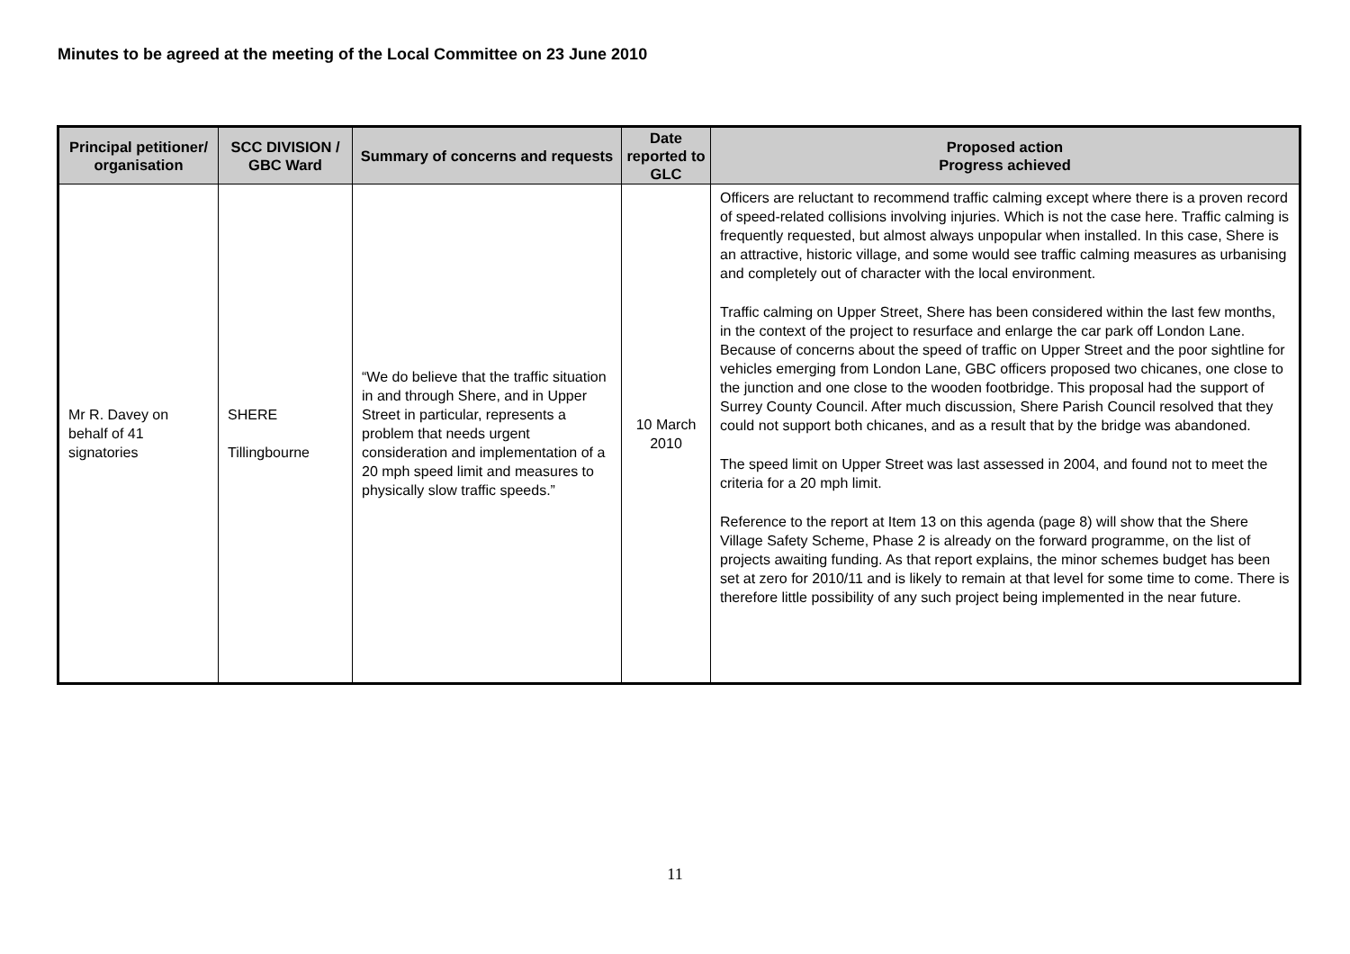Minutes to be agreed at the meeting of the Local Committee on 23 June 2010
| Principal petitioner/ organisation | SCC DIVISION / GBC Ward | Summary of concerns and requests | Date reported to GLC | Proposed action Progress achieved |
| --- | --- | --- | --- | --- |
| Mr R. Davey on behalf of 41 signatories | SHERE Tillingbourne | “We do believe that the traffic situation in and through Shere, and in Upper Street in particular, represents a problem that needs urgent consideration and implementation of a 20 mph speed limit and measures to physically slow traffic speeds.” | 10 March 2010 | Officers are reluctant to recommend traffic calming except where there is a proven record of speed-related collisions involving injuries. Which is not the case here. Traffic calming is frequently requested, but almost always unpopular when installed. In this case, Shere is an attractive, historic village, and some would see traffic calming measures as urbanising and completely out of character with the local environment. Traffic calming on Upper Street, Shere has been considered within the last few months, in the context of the project to resurface and enlarge the car park off London Lane. Because of concerns about the speed of traffic on Upper Street and the poor sightline for vehicles emerging from London Lane, GBC officers proposed two chicanes, one close to the junction and one close to the wooden footbridge. This proposal had the support of Surrey County Council. After much discussion, Shere Parish Council resolved that they could not support both chicanes, and as a result that by the bridge was abandoned. The speed limit on Upper Street was last assessed in 2004, and found not to meet the criteria for a 20 mph limit. Reference to the report at Item 13 on this agenda (page 8) will show that the Shere Village Safety Scheme, Phase 2 is already on the forward programme, on the list of projects awaiting funding. As that report explains, the minor schemes budget has been set at zero for 2010/11 and is likely to remain at that level for some time to come. There is therefore little possibility of any such project being implemented in the near future. |
11